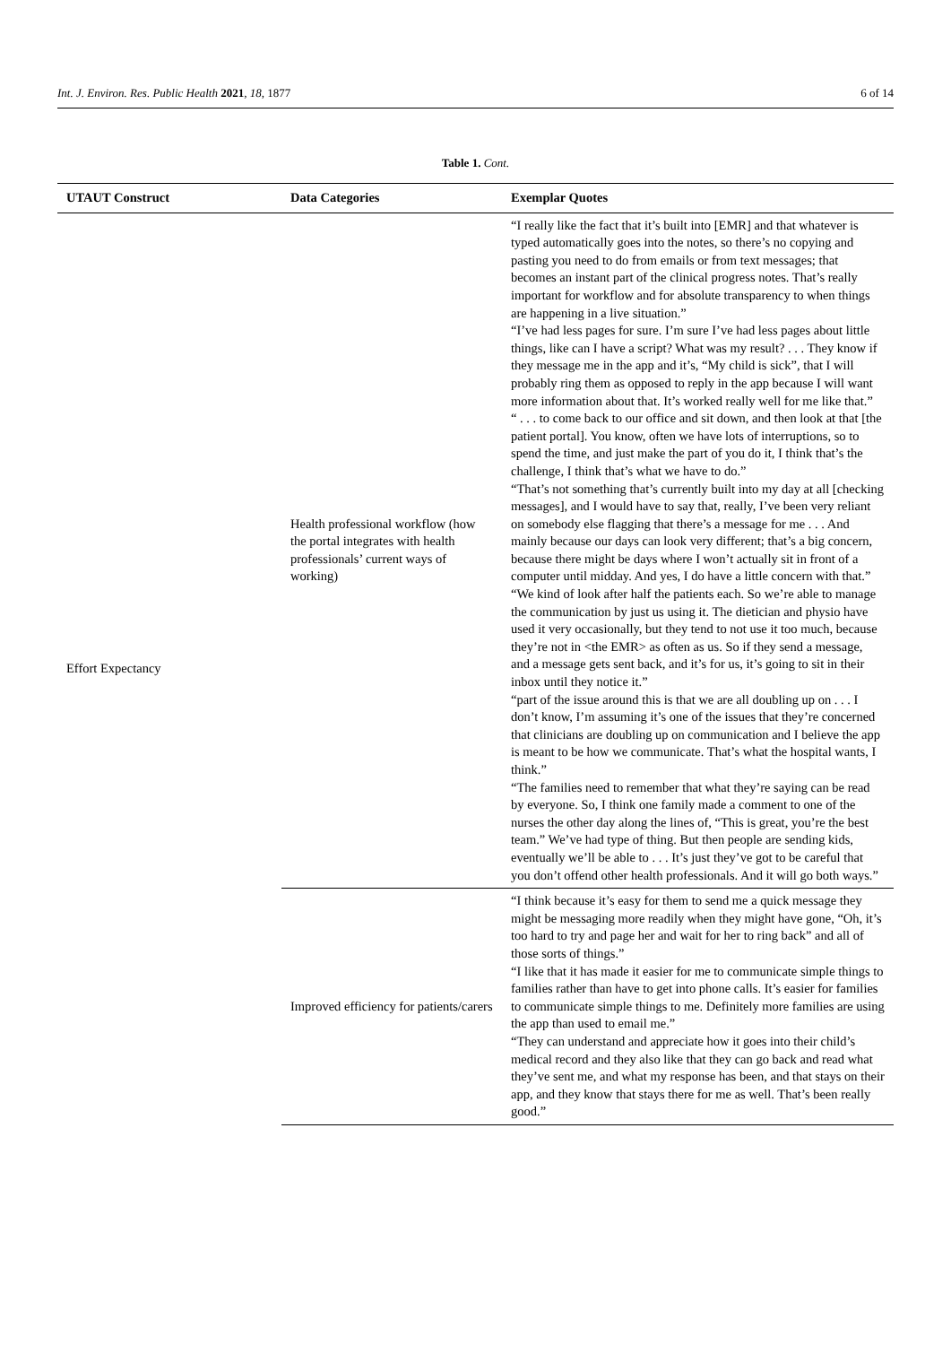Int. J. Environ. Res. Public Health 2021, 18, 1877 6 of 14
Table 1. Cont.
| UTAUT Construct | Data Categories | Exemplar Quotes |
| --- | --- | --- |
| Effort Expectancy | Health professional workflow (how the portal integrates with health professionals’ current ways of working) | “I really like the fact that it’s built into [EMR] and that whatever is typed automatically goes into the notes, so there’s no copying and pasting you need to do from emails or from text messages; that becomes an instant part of the clinical progress notes. That’s really important for workflow and for absolute transparency to when things are happening in a live situation.” “I’ve had less pages for sure. I’m sure I’ve had less pages about little things, like can I have a script? What was my result? . . . They know if they message me in the app and it’s, “My child is sick”, that I will probably ring them as opposed to reply in the app because I will want more information about that. It’s worked really well for me like that.” “ . . . to come back to our office and sit down, and then look at that [the patient portal]. You know, often we have lots of interruptions, so to spend the time, and just make the part of you do it, I think that’s the challenge, I think that’s what we have to do.” “That’s not something that’s currently built into my day at all [checking messages], and I would have to say that, really, I’ve been very reliant on somebody else flagging that there’s a message for me . . . And mainly because our days can look very different; that’s a big concern, because there might be days where I won’t actually sit in front of a computer until midday. And yes, I do have a little concern with that.” “We kind of look after half the patients each. So we’re able to manage the communication by just us using it. The dietician and physio have used it very occasionally, but they tend to not use it too much, because they’re not in <the EMR> as often as us. So if they send a message, and a message gets sent back, and it’s for us, it’s going to sit in their inbox until they notice it.” “part of the issue around this is that we are all doubling up on . . . I don’t know, I’m assuming it’s one of the issues that they’re concerned that clinicians are doubling up on communication and I believe the app is meant to be how we communicate. That’s what the hospital wants, I think.” “The families need to remember that what they’re saying can be read by everyone. So, I think one family made a comment to one of the nurses the other day along the lines of, “This is great, you’re the best team.” We’ve had type of thing. But then people are sending kids, eventually we’ll be able to . . . It’s just they’ve got to be careful that you don’t offend other health professionals. And it will go both ways.” |
| | Improved efficiency for patients/carers | “I think because it’s easy for them to send me a quick message they might be messaging more readily when they might have gone, “Oh, it’s too hard to try and page her and wait for her to ring back” and all of those sorts of things.” “I like that it has made it easier for me to communicate simple things to families rather than have to get into phone calls. It’s easier for families to communicate simple things to me. Definitely more families are using the app than used to email me.” “They can understand and appreciate how it goes into their child’s medical record and they also like that they can go back and read what they’ve sent me, and what my response has been, and that stays on their app, and they know that stays there for me as well. That’s been really good.” |